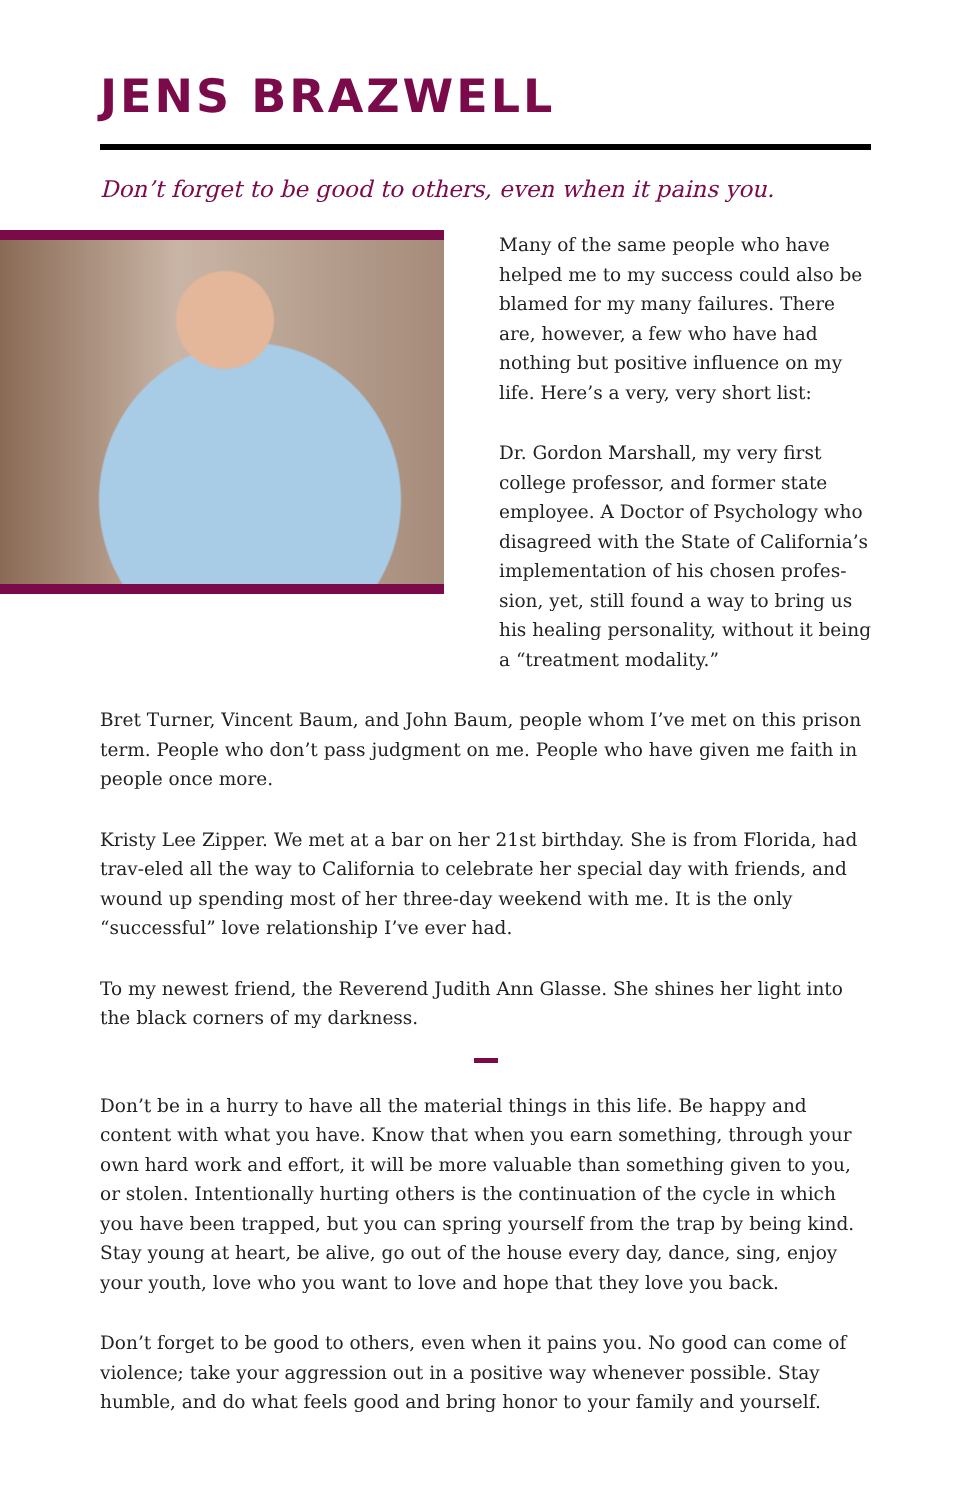JENS BRAZWELL
Don’t forget to be good to others, even when it pains you.
Many of the same people who have helped me to my success could also be blamed for my many failures. There are, however, a few who have had nothing but positive influence on my life. Here’s a very, very short list:
Dr. Gordon Marshall, my very first college professor, and former state employee. A Doctor of Psychology who disagreed with the State of California’s implementation of his chosen profes-sion, yet, still found a way to bring us his healing personality, without it being a “treatment modality.”
Bret Turner, Vincent Baum, and John Baum, people whom I’ve met on this prison term. People who don’t pass judgment on me. People who have given me faith in people once more.
Kristy Lee Zipper. We met at a bar on her 21st birthday. She is from Florida, had trav-eled all the way to California to celebrate her special day with friends, and wound up spending most of her three-day weekend with me. It is the only “successful” love relationship I’ve ever had.
To my newest friend, the Reverend Judith Ann Glasse. She shines her light into the black corners of my darkness.
Don’t be in a hurry to have all the material things in this life. Be happy and content with what you have. Know that when you earn something, through your own hard work and effort, it will be more valuable than something given to you, or stolen. Intentionally hurting others is the continuation of the cycle in which you have been trapped, but you can spring yourself from the trap by being kind. Stay young at heart, be alive, go out of the house every day, dance, sing, enjoy your youth, love who you want to love and hope that they love you back.
Don’t forget to be good to others, even when it pains you. No good can come of violence; take your aggression out in a positive way whenever possible. Stay humble, and do what feels good and bring honor to your family and yourself.